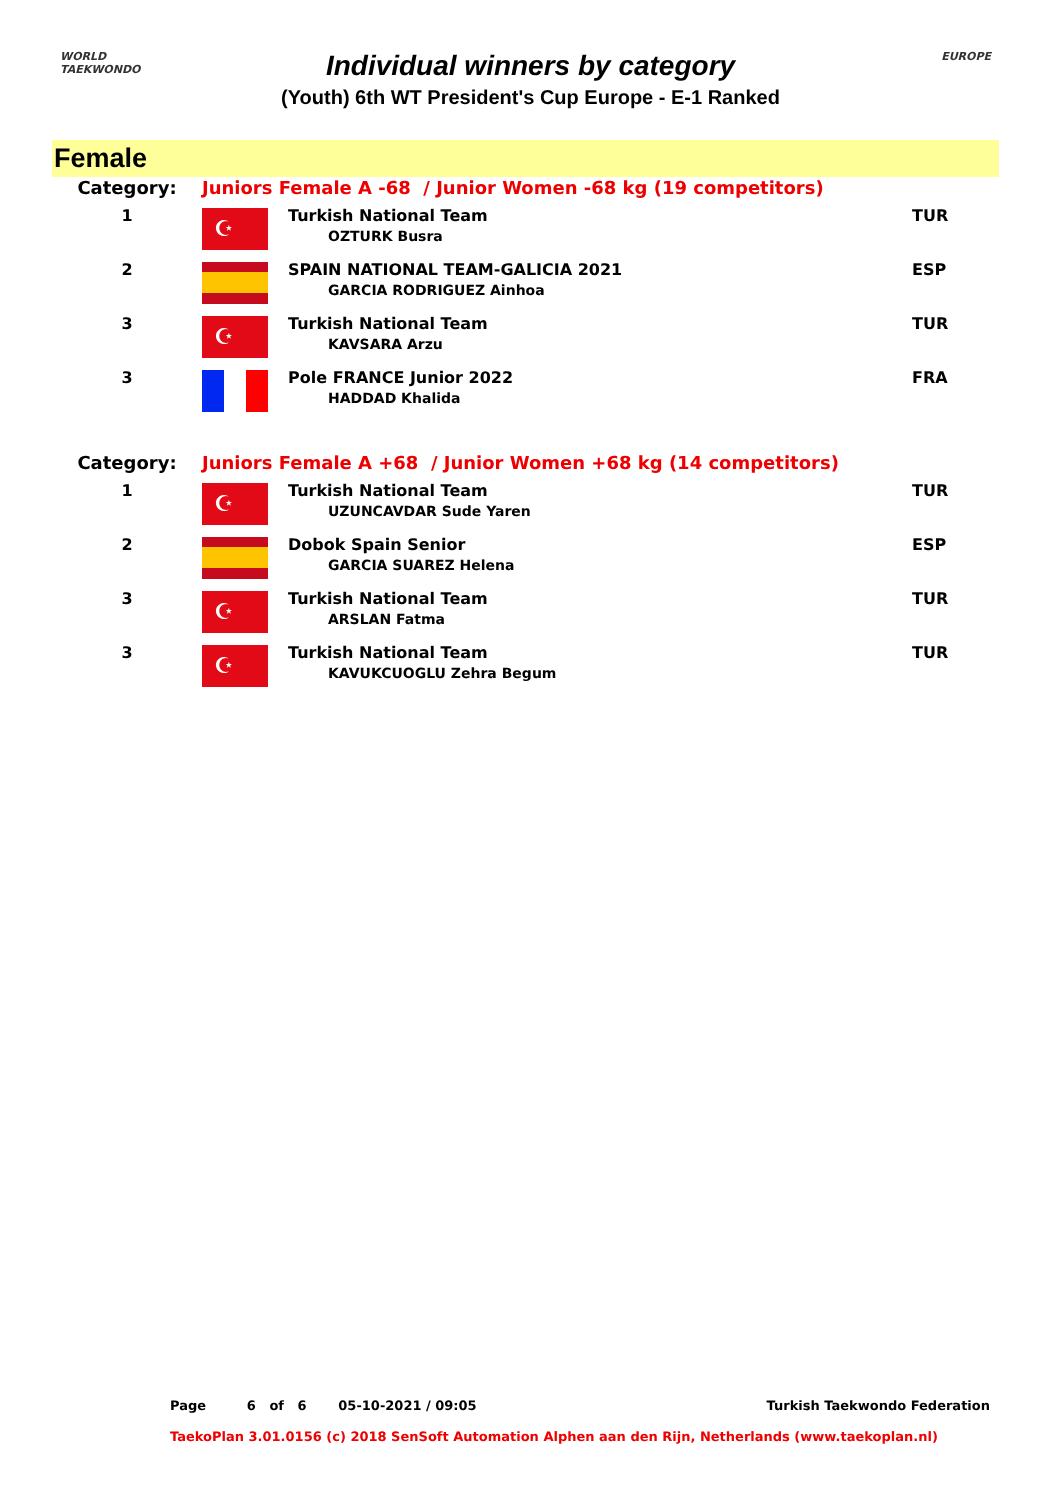WORLD
TAEKWONDO
EUROPE
Individual winners by category
(Youth) 6th WT President's Cup Europe - E-1 Ranked
Female
| Category: | Juniors Female A -68 / Junior Women -68 kg (19 competitors) | | |
| 1 | ☪ | Turkish National Team OZTURK Busra | TUR |
| 2 | | SPAIN NATIONAL TEAM-GALICIA 2021 GARCIA RODRIGUEZ Ainhoa | ESP |
| 3 | ☪ | Turkish National Team KAVSARA Arzu | TUR |
| 3 | | Pole FRANCE Junior 2022 HADDAD Khalida | FRA |
| Category: | Juniors Female A +68 / Junior Women +68 kg (14 competitors) | | |
| 1 | ☪ | Turkish National Team UZUNCAVDAR Sude Yaren | TUR |
| 2 | | Dobok Spain Senior GARCIA SUAREZ Helena | ESP |
| 3 | ☪ | Turkish National Team ARSLAN Fatma | TUR |
| 3 | ☪ | Turkish National Team KAVUKCUOGLU Zehra Begum | TUR |
Page 6 of 6 05-10-2021 / 09:05 Turkish Taekwondo Federation
TaekoPlan 3.01.0156 (c) 2018 SenSoft Automation Alphen aan den Rijn, Netherlands (www.taekoplan.nl)